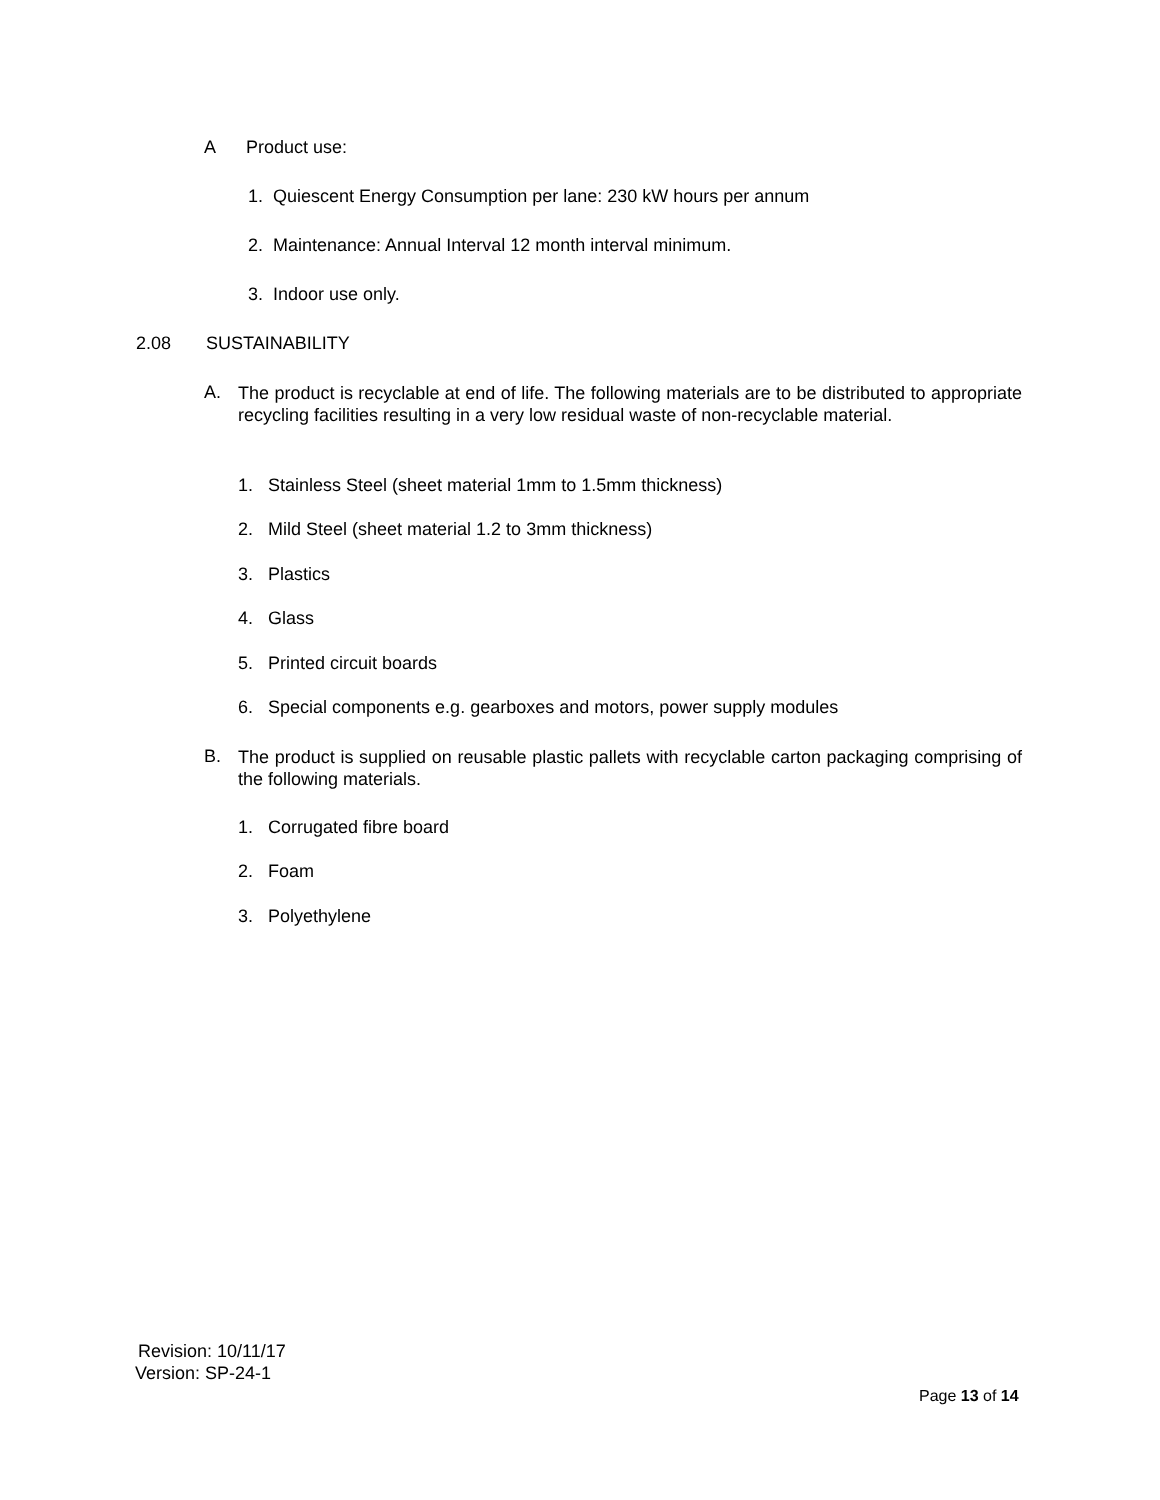A Product use:
1. Quiescent Energy Consumption per lane: 230 kW hours per annum
2. Maintenance: Annual Interval 12 month interval minimum.
3. Indoor use only.
2.08 SUSTAINABILITY
A.
The product is recyclable at end of life. The following materials are to be distributed to appropriate recycling facilities resulting in a very low residual waste of non-recyclable material.
1. Stainless Steel (sheet material 1mm to 1.5mm thickness)
2. Mild Steel (sheet material 1.2 to 3mm thickness)
3. Plastics
4. Glass
5. Printed circuit boards
6. Special components e.g. gearboxes and motors, power supply modules
B.
The product is supplied on reusable plastic pallets with recyclable carton packaging comprising of the following materials.
1. Corrugated fibre board
2. Foam
3. Polyethylene
Revision: 10/11/17
Version: SP-24-1
Page 13 of 14